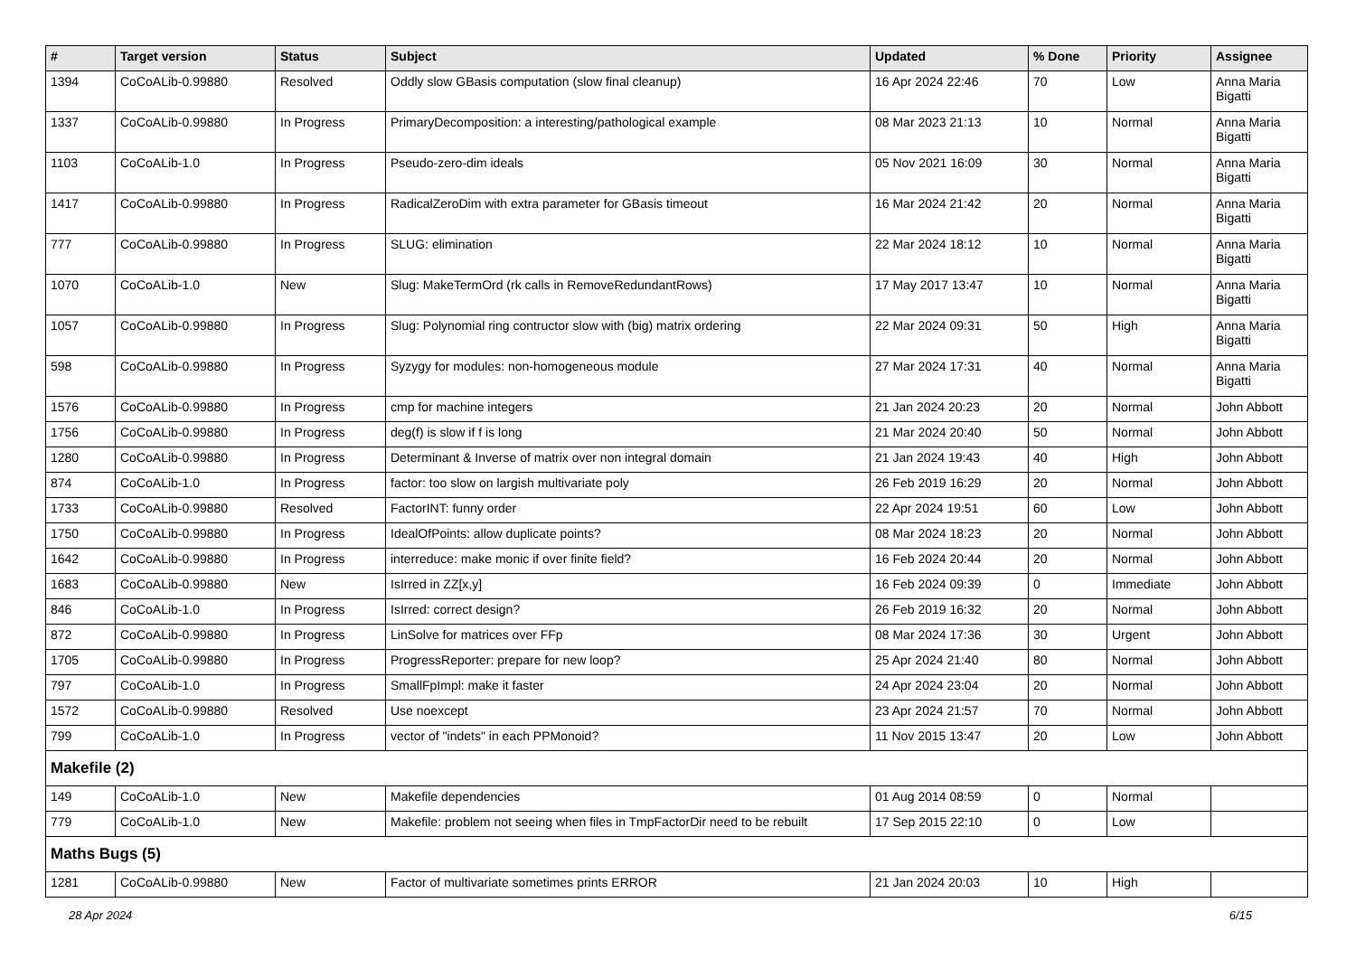| # | Target version | Status | Subject | Updated | % Done | Priority | Assignee |
| --- | --- | --- | --- | --- | --- | --- | --- |
| 1394 | CoCoALib-0.99880 | Resolved | Oddly slow GBasis computation (slow final cleanup) | 16 Apr 2024 22:46 | 70 | Low | Anna Maria Bigatti |
| 1337 | CoCoALib-0.99880 | In Progress | PrimaryDecomposition: a interesting/pathological example | 08 Mar 2023 21:13 | 10 | Normal | Anna Maria Bigatti |
| 1103 | CoCoALib-1.0 | In Progress | Pseudo-zero-dim ideals | 05 Nov 2021 16:09 | 30 | Normal | Anna Maria Bigatti |
| 1417 | CoCoALib-0.99880 | In Progress | RadicalZeroDim with extra parameter for GBasis timeout | 16 Mar 2024 21:42 | 20 | Normal | Anna Maria Bigatti |
| 777 | CoCoALib-0.99880 | In Progress | SLUG: elimination | 22 Mar 2024 18:12 | 10 | Normal | Anna Maria Bigatti |
| 1070 | CoCoALib-1.0 | New | Slug: MakeTermOrd (rk calls in RemoveRedundantRows) | 17 May 2017 13:47 | 10 | Normal | Anna Maria Bigatti |
| 1057 | CoCoALib-0.99880 | In Progress | Slug: Polynomial ring contructor slow with (big) matrix ordering | 22 Mar 2024 09:31 | 50 | High | Anna Maria Bigatti |
| 598 | CoCoALib-0.99880 | In Progress | Syzygy for modules: non-homogeneous module | 27 Mar 2024 17:31 | 40 | Normal | Anna Maria Bigatti |
| 1576 | CoCoALib-0.99880 | In Progress | cmp for machine integers | 21 Jan 2024 20:23 | 20 | Normal | John Abbott |
| 1756 | CoCoALib-0.99880 | In Progress | deg(f) is slow if f is long | 21 Mar 2024 20:40 | 50 | Normal | John Abbott |
| 1280 | CoCoALib-0.99880 | In Progress | Determinant & Inverse of matrix over non integral domain | 21 Jan 2024 19:43 | 40 | High | John Abbott |
| 874 | CoCoALib-1.0 | In Progress | factor: too slow on largish multivariate poly | 26 Feb 2019 16:29 | 20 | Normal | John Abbott |
| 1733 | CoCoALib-0.99880 | Resolved | FactorINT: funny order | 22 Apr 2024 19:51 | 60 | Low | John Abbott |
| 1750 | CoCoALib-0.99880 | In Progress | IdealOfPoints: allow duplicate points? | 08 Mar 2024 18:23 | 20 | Normal | John Abbott |
| 1642 | CoCoALib-0.99880 | In Progress | interreduce: make monic if over finite field? | 16 Feb 2024 20:44 | 20 | Normal | John Abbott |
| 1683 | CoCoALib-0.99880 | New | IsIrred in ZZ[x,y] | 16 Feb 2024 09:39 | 0 | Immediate | John Abbott |
| 846 | CoCoALib-1.0 | In Progress | IsIrred: correct design? | 26 Feb 2019 16:32 | 20 | Normal | John Abbott |
| 872 | CoCoALib-0.99880 | In Progress | LinSolve for matrices over FFp | 08 Mar 2024 17:36 | 30 | Urgent | John Abbott |
| 1705 | CoCoALib-0.99880 | In Progress | ProgressReporter: prepare for new loop? | 25 Apr 2024 21:40 | 80 | Normal | John Abbott |
| 797 | CoCoALib-1.0 | In Progress | SmallFpImpl: make it faster | 24 Apr 2024 23:04 | 20 | Normal | John Abbott |
| 1572 | CoCoALib-0.99880 | Resolved | Use noexcept | 23 Apr 2024 21:57 | 70 | Normal | John Abbott |
| 799 | CoCoALib-1.0 | In Progress | vector of "indets" in each PPMonoid? | 11 Nov 2015 13:47 | 20 | Low | John Abbott |
| Makefile (2) | | | | | | | |
| 149 | CoCoALib-1.0 | New | Makefile dependencies | 01 Aug 2014 08:59 | 0 | Normal | |
| 779 | CoCoALib-1.0 | New | Makefile: problem not seeing when files in TmpFactorDir need to be rebuilt | 17 Sep 2015 22:10 | 0 | Low | |
| Maths Bugs (5) | | | | | | | |
| 1281 | CoCoALib-0.99880 | New | Factor of multivariate sometimes prints ERROR | 21 Jan 2024 20:03 | 10 | High | |
28 Apr 2024 6/15